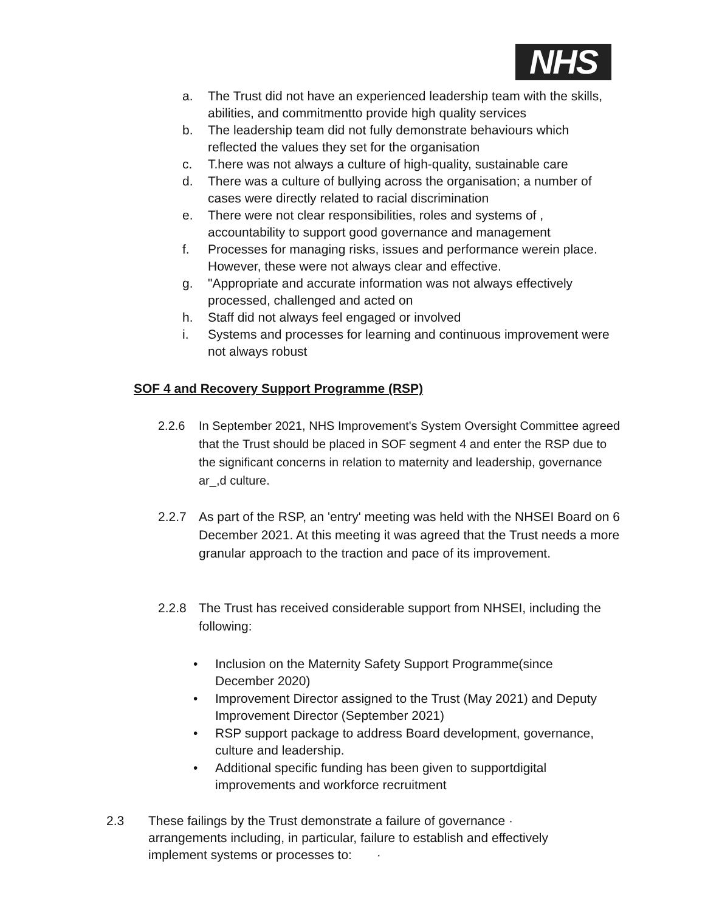NHS
a. The Trust did not have an experienced leadership team with the skills, abilities, and commitmentto provide high quality services
b. The leadership team did not fully demonstrate behaviours which reflected the values they set for the organisation
c. T.here was not always a culture of high-quality, sustainable care
d. There was a culture of bullying across the organisation; a number of cases were directly related to racial discrimination
e. There were not clear responsibilities, roles and systems of , accountability to support good governance and management
f. Processes for managing risks, issues and performance werein place. However, these were not always clear and effective.
g. "Appropriate and accurate information was not always effectively processed, challenged and acted on
h. Staff did not always feel engaged or involved
i. Systems and processes for learning and continuous improvement were not always robust
SOF 4 and Recovery Support Programme (RSP)
2.2.6 In September 2021, NHS Improvement's System Oversight Committee agreed that the Trust should be placed in SOF segment 4 and enter the RSP due to the significant concerns in relation to maternity and leadership, governance ar_,d culture.
2.2.7 As part of the RSP, an 'entry' meeting was held with the NHSEI Board on 6 December 2021. At this meeting it was agreed that the Trust needs a more granular approach to the traction and pace of its improvement.
2.2.8 The Trust has received considerable support from NHSEI, including the following:
• Inclusion on the Maternity Safety Support Programme(since December 2020)
• Improvement Director assigned to the Trust (May 2021) and Deputy Improvement Director (September 2021)
• RSP support package to address Board development, governance, culture and leadership.
• Additional specific funding has been given to supportdigital improvements and workforce recruitment
2.3 These failings by the Trust demonstrate a failure of governance · arrangements including, in particular, failure to establish and effectively implement systems or processes to: ·